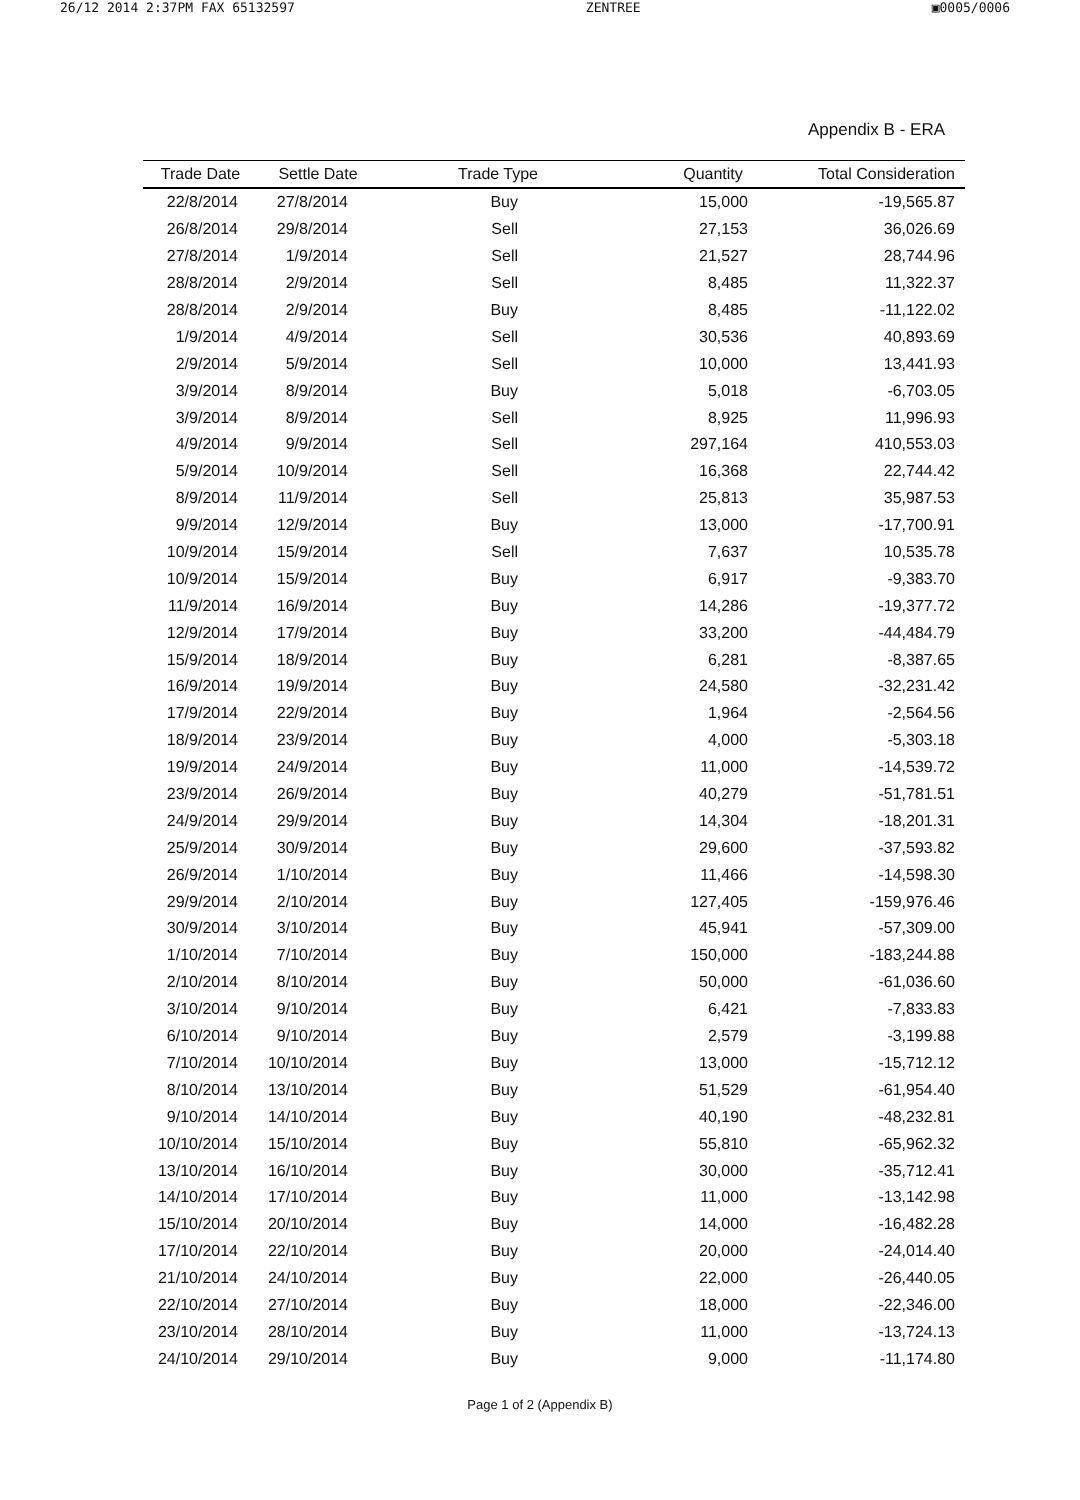26/12 2014 2:37PM FAX 65132597 ZENTREE ▣0005/0006
Appendix B - ERA
| Trade Date | Settle Date | Trade Type | Quantity | Total Consideration |
| --- | --- | --- | --- | --- |
| 22/8/2014 | 27/8/2014 | Buy | 15,000 | -19,565.87 |
| 26/8/2014 | 29/8/2014 | Sell | 27,153 | 36,026.69 |
| 27/8/2014 | 1/9/2014 | Sell | 21,527 | 28,744.96 |
| 28/8/2014 | 2/9/2014 | Sell | 8,485 | 11,322.37 |
| 28/8/2014 | 2/9/2014 | Buy | 8,485 | -11,122.02 |
| 1/9/2014 | 4/9/2014 | Sell | 30,536 | 40,893.69 |
| 2/9/2014 | 5/9/2014 | Sell | 10,000 | 13,441.93 |
| 3/9/2014 | 8/9/2014 | Buy | 5,018 | -6,703.05 |
| 3/9/2014 | 8/9/2014 | Sell | 8,925 | 11,996.93 |
| 4/9/2014 | 9/9/2014 | Sell | 297,164 | 410,553.03 |
| 5/9/2014 | 10/9/2014 | Sell | 16,368 | 22,744.42 |
| 8/9/2014 | 11/9/2014 | Sell | 25,813 | 35,987.53 |
| 9/9/2014 | 12/9/2014 | Buy | 13,000 | -17,700.91 |
| 10/9/2014 | 15/9/2014 | Sell | 7,637 | 10,535.78 |
| 10/9/2014 | 15/9/2014 | Buy | 6,917 | -9,383.70 |
| 11/9/2014 | 16/9/2014 | Buy | 14,286 | -19,377.72 |
| 12/9/2014 | 17/9/2014 | Buy | 33,200 | -44,484.79 |
| 15/9/2014 | 18/9/2014 | Buy | 6,281 | -8,387.65 |
| 16/9/2014 | 19/9/2014 | Buy | 24,580 | -32,231.42 |
| 17/9/2014 | 22/9/2014 | Buy | 1,964 | -2,564.56 |
| 18/9/2014 | 23/9/2014 | Buy | 4,000 | -5,303.18 |
| 19/9/2014 | 24/9/2014 | Buy | 11,000 | -14,539.72 |
| 23/9/2014 | 26/9/2014 | Buy | 40,279 | -51,781.51 |
| 24/9/2014 | 29/9/2014 | Buy | 14,304 | -18,201.31 |
| 25/9/2014 | 30/9/2014 | Buy | 29,600 | -37,593.82 |
| 26/9/2014 | 1/10/2014 | Buy | 11,466 | -14,598.30 |
| 29/9/2014 | 2/10/2014 | Buy | 127,405 | -159,976.46 |
| 30/9/2014 | 3/10/2014 | Buy | 45,941 | -57,309.00 |
| 1/10/2014 | 7/10/2014 | Buy | 150,000 | -183,244.88 |
| 2/10/2014 | 8/10/2014 | Buy | 50,000 | -61,036.60 |
| 3/10/2014 | 9/10/2014 | Buy | 6,421 | -7,833.83 |
| 6/10/2014 | 9/10/2014 | Buy | 2,579 | -3,199.88 |
| 7/10/2014 | 10/10/2014 | Buy | 13,000 | -15,712.12 |
| 8/10/2014 | 13/10/2014 | Buy | 51,529 | -61,954.40 |
| 9/10/2014 | 14/10/2014 | Buy | 40,190 | -48,232.81 |
| 10/10/2014 | 15/10/2014 | Buy | 55,810 | -65,962.32 |
| 13/10/2014 | 16/10/2014 | Buy | 30,000 | -35,712.41 |
| 14/10/2014 | 17/10/2014 | Buy | 11,000 | -13,142.98 |
| 15/10/2014 | 20/10/2014 | Buy | 14,000 | -16,482.28 |
| 17/10/2014 | 22/10/2014 | Buy | 20,000 | -24,014.40 |
| 21/10/2014 | 24/10/2014 | Buy | 22,000 | -26,440.05 |
| 22/10/2014 | 27/10/2014 | Buy | 18,000 | -22,346.00 |
| 23/10/2014 | 28/10/2014 | Buy | 11,000 | -13,724.13 |
| 24/10/2014 | 29/10/2014 | Buy | 9,000 | -11,174.80 |
Page 1 of 2 (Appendix B)